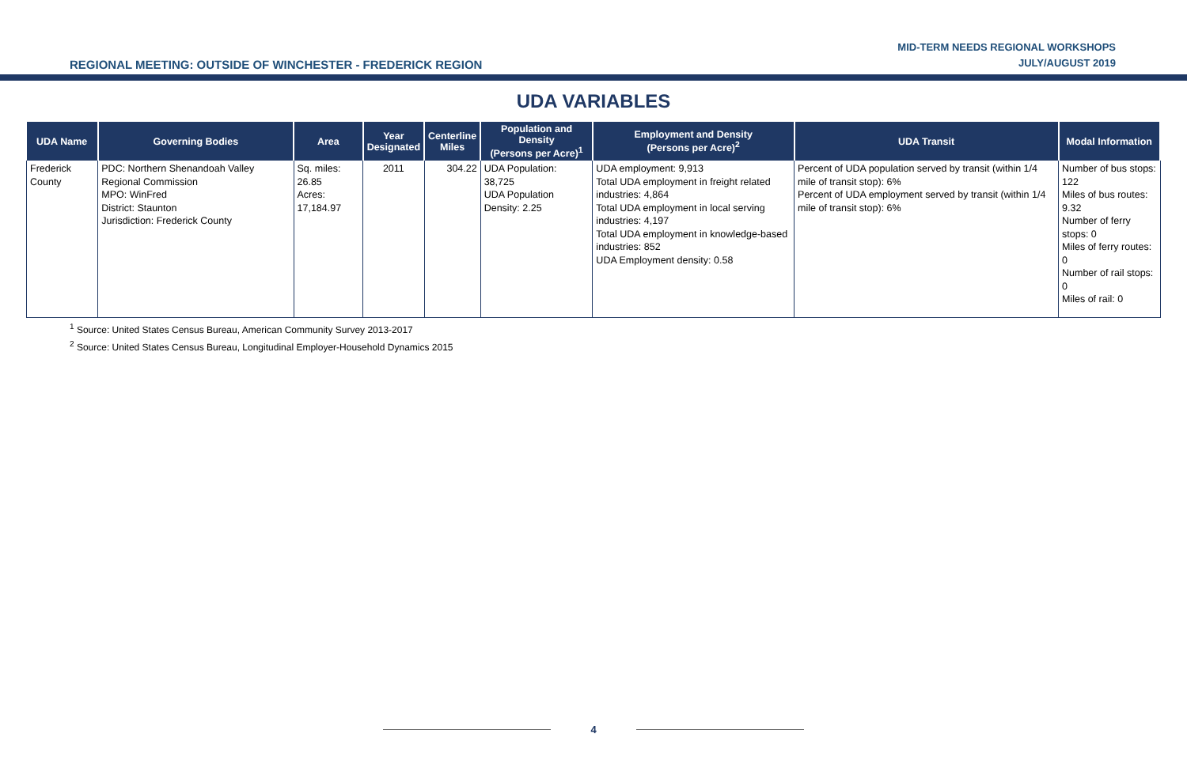REGIONAL MEETING: OUTSIDE OF WINCHESTER - FREDERICK REGION
MID-TERM NEEDS REGIONAL WORKSHOPS
JULY/AUGUST 2019
UDA VARIABLES
| UDA Name | Governing Bodies | Area | Year Designated | Centerline Miles | Population and Density (Persons per Acre)<sup>1</sup> | Employment and Density (Persons per Acre)<sup>2</sup> | UDA Transit | Modal Information |
| --- | --- | --- | --- | --- | --- | --- | --- | --- |
| Frederick County | PDC: Northern Shenandoah Valley Regional Commission MPO: WinFred District: Staunton Jurisdiction: Frederick County | Sq. miles: 26.85 Acres: 17,184.97 | 2011 | 304.22 | UDA Population: 38,725 UDA Population Density: 2.25 | UDA employment: 9,913 Total UDA employment in freight related industries: 4,864 Total UDA employment in local serving industries: 4,197 Total UDA employment in knowledge-based industries: 852 UDA Employment density: 0.58 | Percent of UDA population served by transit (within 1/4 mile of transit stop): 6% Percent of UDA employment served by transit (within 1/4 mile of transit stop): 6% | Number of bus stops: 122 Miles of bus routes: 9.32 Number of ferry stops: 0 Miles of ferry routes: 0 Number of rail stops: 0 Miles of rail: 0 |
<sup>1</sup> Source: United States Census Bureau, American Community Survey 2013-2017
<sup>2</sup> Source: United States Census Bureau, Longitudinal Employer-Household Dynamics 2015
4